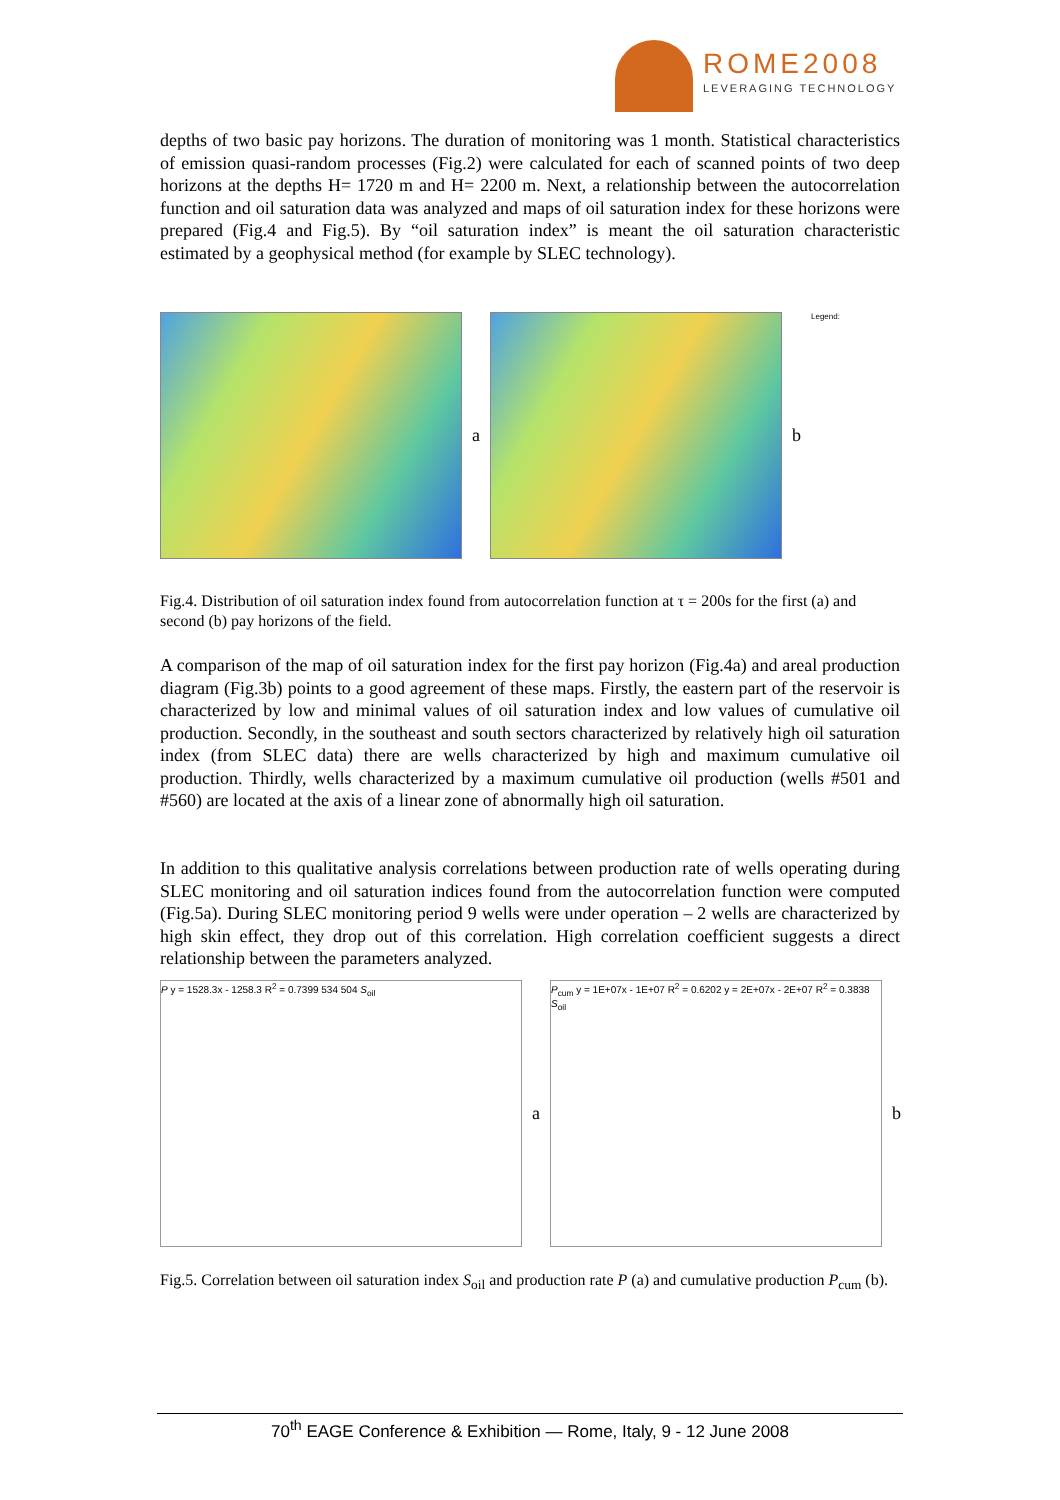ROME2008
LEVERAGING TECHNOLOGY
depths of two basic pay horizons. The duration of monitoring was 1 month. Statistical characteristics of emission quasi-random processes (Fig.2) were calculated for each of scanned points of two deep horizons at the depths H= 1720 m and H= 2200 m. Next, a relationship between the autocorrelation function and oil saturation data was analyzed and maps of oil saturation index for these horizons were prepared (Fig.4 and Fig.5). By “oil saturation index” is meant the oil saturation characteristic estimated by a geophysical method (for example by SLEC technology).
a b
Legend:
Fig.4. Distribution of oil saturation index found from autocorrelation function at τ = 200s for the first (a) and second (b) pay horizons of the field.
A comparison of the map of oil saturation index for the first pay horizon (Fig.4a) and areal production diagram (Fig.3b) points to a good agreement of these maps. Firstly, the eastern part of the reservoir is characterized by low and minimal values of oil saturation index and low values of cumulative oil production. Secondly, in the southeast and south sectors characterized by relatively high oil saturation index (from SLEC data) there are wells characterized by high and maximum cumulative oil production. Thirdly, wells characterized by a maximum cumulative oil production (wells #501 and #560) are located at the axis of a linear zone of abnormally high oil saturation.
In addition to this qualitative analysis correlations between production rate of wells operating during SLEC monitoring and oil saturation indices found from the autocorrelation function were computed (Fig.5a). During SLEC monitoring period 9 wells were under operation – 2 wells are characterized by high skin effect, they drop out of this correlation. High correlation coefficient suggests a direct relationship between the parameters analyzed.
P y = 1528.3x - 1258.3 R<sup>2</sup> = 0.7399 534 504 S<sub>oil</sub>
a
P<sub>cum</sub> y = 1E+07x - 1E+07 R<sup>2</sup> = 0.6202 y = 2E+07x - 2E+07 R<sup>2</sup> = 0.3838 S<sub>oil</sub>
b
Fig.5. Correlation between oil saturation index S<sub>oil</sub> and production rate P (a) and cumulative production P<sub>cum</sub> (b).
70<sup>th</sup> EAGE Conference & Exhibition — Rome, Italy, 9 - 12 June 2008